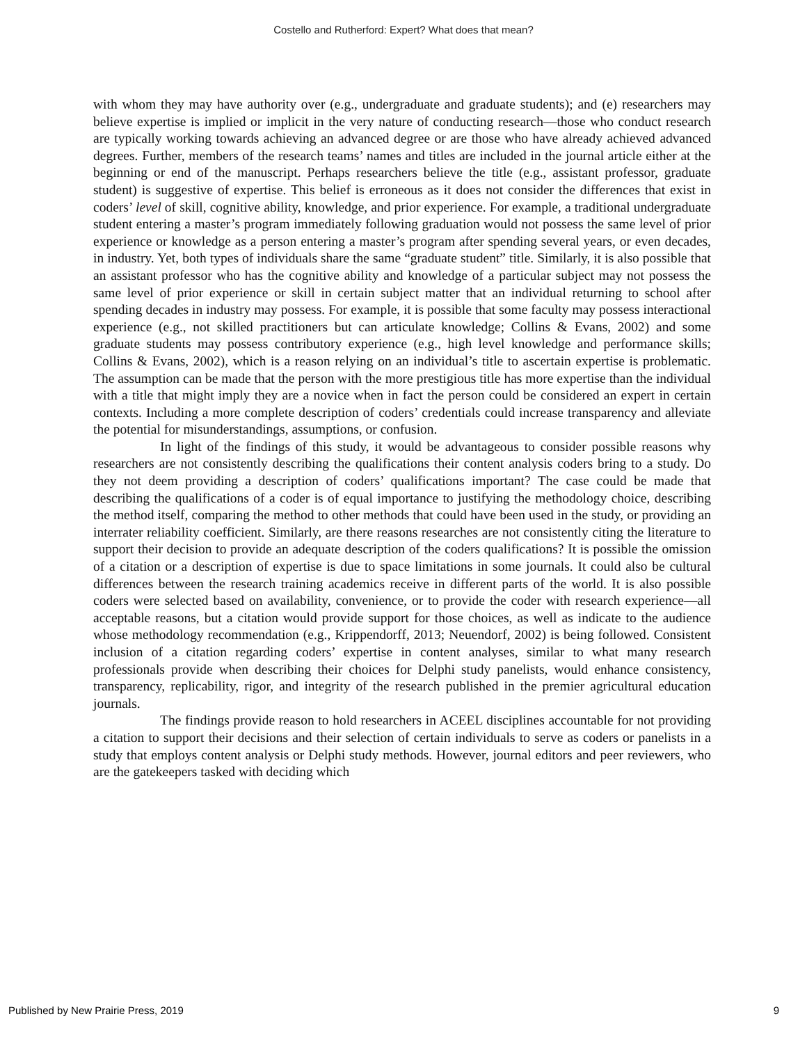Costello and Rutherford: Expert? What does that mean?
with whom they may have authority over (e.g., undergraduate and graduate students); and (e) researchers may believe expertise is implied or implicit in the very nature of conducting research—those who conduct research are typically working towards achieving an advanced degree or are those who have already achieved advanced degrees. Further, members of the research teams’ names and titles are included in the journal article either at the beginning or end of the manuscript. Perhaps researchers believe the title (e.g., assistant professor, graduate student) is suggestive of expertise. This belief is erroneous as it does not consider the differences that exist in coders’ level of skill, cognitive ability, knowledge, and prior experience. For example, a traditional undergraduate student entering a master’s program immediately following graduation would not possess the same level of prior experience or knowledge as a person entering a master’s program after spending several years, or even decades, in industry. Yet, both types of individuals share the same “graduate student” title. Similarly, it is also possible that an assistant professor who has the cognitive ability and knowledge of a particular subject may not possess the same level of prior experience or skill in certain subject matter that an individual returning to school after spending decades in industry may possess. For example, it is possible that some faculty may possess interactional experience (e.g., not skilled practitioners but can articulate knowledge; Collins & Evans, 2002) and some graduate students may possess contributory experience (e.g., high level knowledge and performance skills; Collins & Evans, 2002), which is a reason relying on an individual’s title to ascertain expertise is problematic. The assumption can be made that the person with the more prestigious title has more expertise than the individual with a title that might imply they are a novice when in fact the person could be considered an expert in certain contexts. Including a more complete description of coders’ credentials could increase transparency and alleviate the potential for misunderstandings, assumptions, or confusion.
In light of the findings of this study, it would be advantageous to consider possible reasons why researchers are not consistently describing the qualifications their content analysis coders bring to a study. Do they not deem providing a description of coders’ qualifications important? The case could be made that describing the qualifications of a coder is of equal importance to justifying the methodology choice, describing the method itself, comparing the method to other methods that could have been used in the study, or providing an interrater reliability coefficient. Similarly, are there reasons researches are not consistently citing the literature to support their decision to provide an adequate description of the coders qualifications? It is possible the omission of a citation or a description of expertise is due to space limitations in some journals. It could also be cultural differences between the research training academics receive in different parts of the world. It is also possible coders were selected based on availability, convenience, or to provide the coder with research experience—all acceptable reasons, but a citation would provide support for those choices, as well as indicate to the audience whose methodology recommendation (e.g., Krippendorff, 2013; Neuendorf, 2002) is being followed. Consistent inclusion of a citation regarding coders’ expertise in content analyses, similar to what many research professionals provide when describing their choices for Delphi study panelists, would enhance consistency, transparency, replicability, rigor, and integrity of the research published in the premier agricultural education journals.
The findings provide reason to hold researchers in ACEEL disciplines accountable for not providing a citation to support their decisions and their selection of certain individuals to serve as coders or panelists in a study that employs content analysis or Delphi study methods. However, journal editors and peer reviewers, who are the gatekeepers tasked with deciding which
Published by New Prairie Press, 2019 9